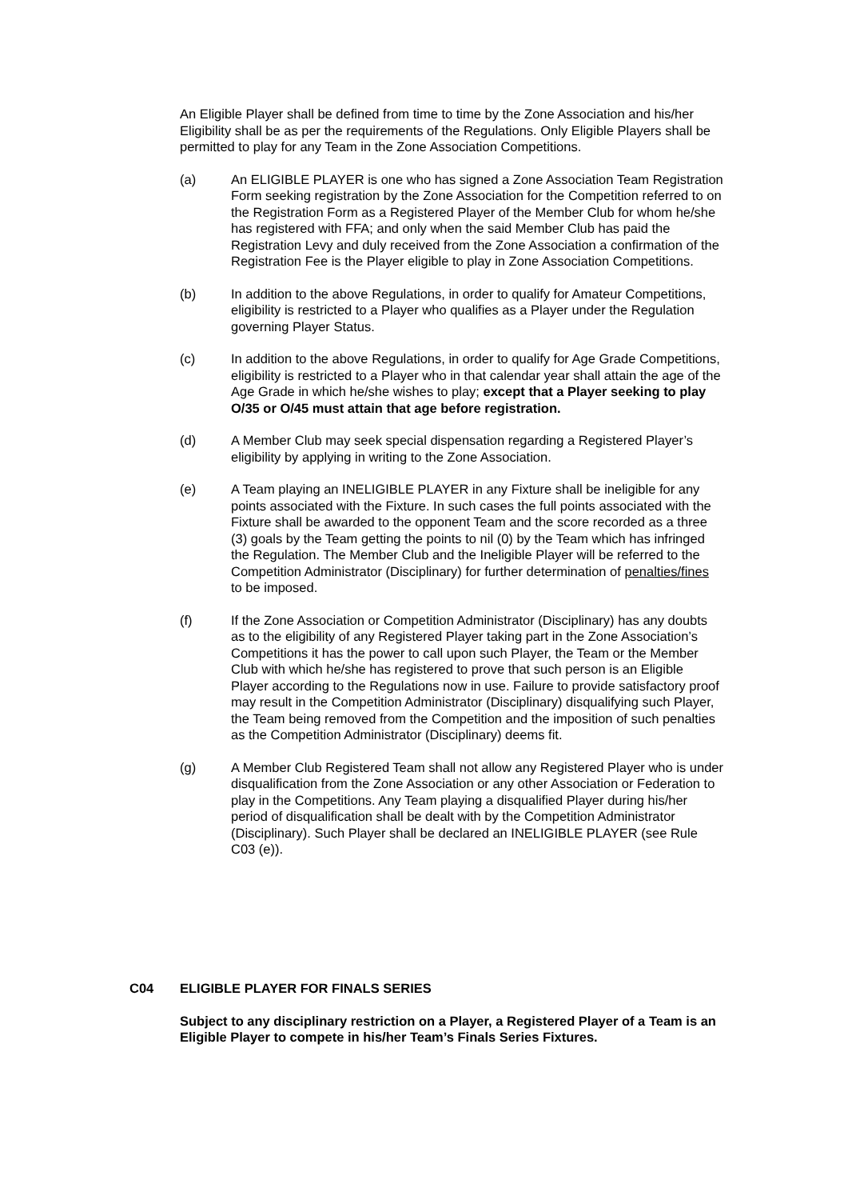An Eligible Player shall be defined from time to time by the Zone Association and his/her Eligibility shall be as per the requirements of the Regulations. Only Eligible Players shall be permitted to play for any Team in the Zone Association Competitions.
(a) An ELIGIBLE PLAYER is one who has signed a Zone Association Team Registration Form seeking registration by the Zone Association for the Competition referred to on the Registration Form as a Registered Player of the Member Club for whom he/she has registered with FFA; and only when the said Member Club has paid the Registration Levy and duly received from the Zone Association a confirmation of the Registration Fee is the Player eligible to play in Zone Association Competitions.
(b) In addition to the above Regulations, in order to qualify for Amateur Competitions, eligibility is restricted to a Player who qualifies as a Player under the Regulation governing Player Status.
(c) In addition to the above Regulations, in order to qualify for Age Grade Competitions, eligibility is restricted to a Player who in that calendar year shall attain the age of the Age Grade in which he/she wishes to play; except that a Player seeking to play O/35 or O/45 must attain that age before registration.
(d) A Member Club may seek special dispensation regarding a Registered Player’s eligibility by applying in writing to the Zone Association.
(e) A Team playing an INELIGIBLE PLAYER in any Fixture shall be ineligible for any points associated with the Fixture. In such cases the full points associated with the Fixture shall be awarded to the opponent Team and the score recorded as a three (3) goals by the Team getting the points to nil (0) by the Team which has infringed the Regulation. The Member Club and the Ineligible Player will be referred to the Competition Administrator (Disciplinary) for further determination of penalties/fines to be imposed.
(f) If the Zone Association or Competition Administrator (Disciplinary) has any doubts as to the eligibility of any Registered Player taking part in the Zone Association’s Competitions it has the power to call upon such Player, the Team or the Member Club with which he/she has registered to prove that such person is an Eligible Player according to the Regulations now in use. Failure to provide satisfactory proof may result in the Competition Administrator (Disciplinary) disqualifying such Player, the Team being removed from the Competition and the imposition of such penalties as the Competition Administrator (Disciplinary) deems fit.
(g) A Member Club Registered Team shall not allow any Registered Player who is under disqualification from the Zone Association or any other Association or Federation to play in the Competitions. Any Team playing a disqualified Player during his/her period of disqualification shall be dealt with by the Competition Administrator (Disciplinary). Such Player shall be declared an INELIGIBLE PLAYER (see Rule C03 (e)).
C04 ELIGIBLE PLAYER FOR FINALS SERIES
Subject to any disciplinary restriction on a Player, a Registered Player of a Team is an Eligible Player to compete in his/her Team’s Finals Series Fixtures.